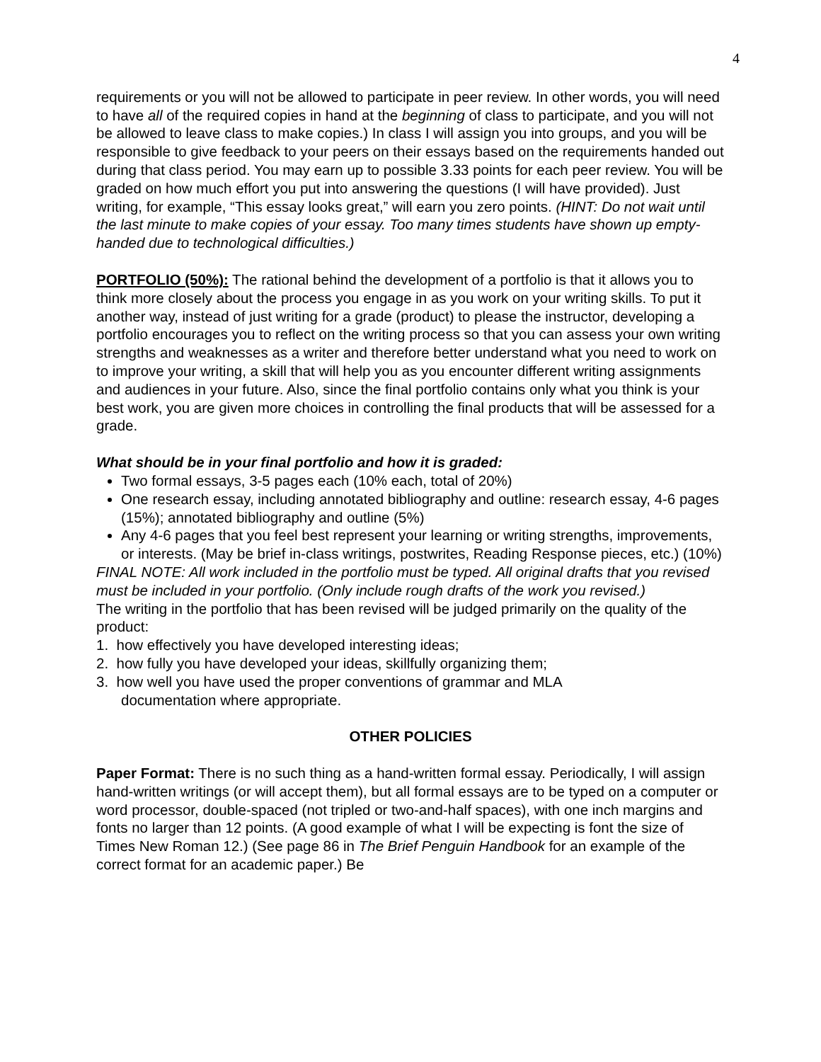4
requirements or you will not be allowed to participate in peer review. In other words, you will need to have all of the required copies in hand at the beginning of class to participate, and you will not be allowed to leave class to make copies.) In class I will assign you into groups, and you will be responsible to give feedback to your peers on their essays based on the requirements handed out during that class period. You may earn up to possible 3.33 points for each peer review. You will be graded on how much effort you put into answering the questions (I will have provided). Just writing, for example, “This essay looks great,” will earn you zero points. (HINT: Do not wait until the last minute to make copies of your essay. Too many times students have shown up empty-handed due to technological difficulties.)
PORTFOLIO (50%): The rational behind the development of a portfolio is that it allows you to think more closely about the process you engage in as you work on your writing skills. To put it another way, instead of just writing for a grade (product) to please the instructor, developing a portfolio encourages you to reflect on the writing process so that you can assess your own writing strengths and weaknesses as a writer and therefore better understand what you need to work on to improve your writing, a skill that will help you as you encounter different writing assignments and audiences in your future. Also, since the final portfolio contains only what you think is your best work, you are given more choices in controlling the final products that will be assessed for a grade.
What should be in your final portfolio and how it is graded:
Two formal essays, 3-5 pages each (10% each, total of 20%)
One research essay, including annotated bibliography and outline: research essay, 4-6 pages (15%); annotated bibliography and outline (5%)
Any 4-6 pages that you feel best represent your learning or writing strengths, improvements, or interests. (May be brief in-class writings, postwrites, Reading Response pieces, etc.) (10%)
FINAL NOTE: All work included in the portfolio must be typed. All original drafts that you revised must be included in your portfolio. (Only include rough drafts of the work you revised.)
The writing in the portfolio that has been revised will be judged primarily on the quality of the product:
1. how effectively you have developed interesting ideas;
2. how fully you have developed your ideas, skillfully organizing them;
3. how well you have used the proper conventions of grammar and MLA
documentation where appropriate.
OTHER POLICIES
Paper Format: There is no such thing as a hand-written formal essay. Periodically, I will assign hand-written writings (or will accept them), but all formal essays are to be typed on a computer or word processor, double-spaced (not tripled or two-and-half spaces), with one inch margins and fonts no larger than 12 points. (A good example of what I will be expecting is font the size of Times New Roman 12.) (See page 86 in The Brief Penguin Handbook for an example of the correct format for an academic paper.) Be